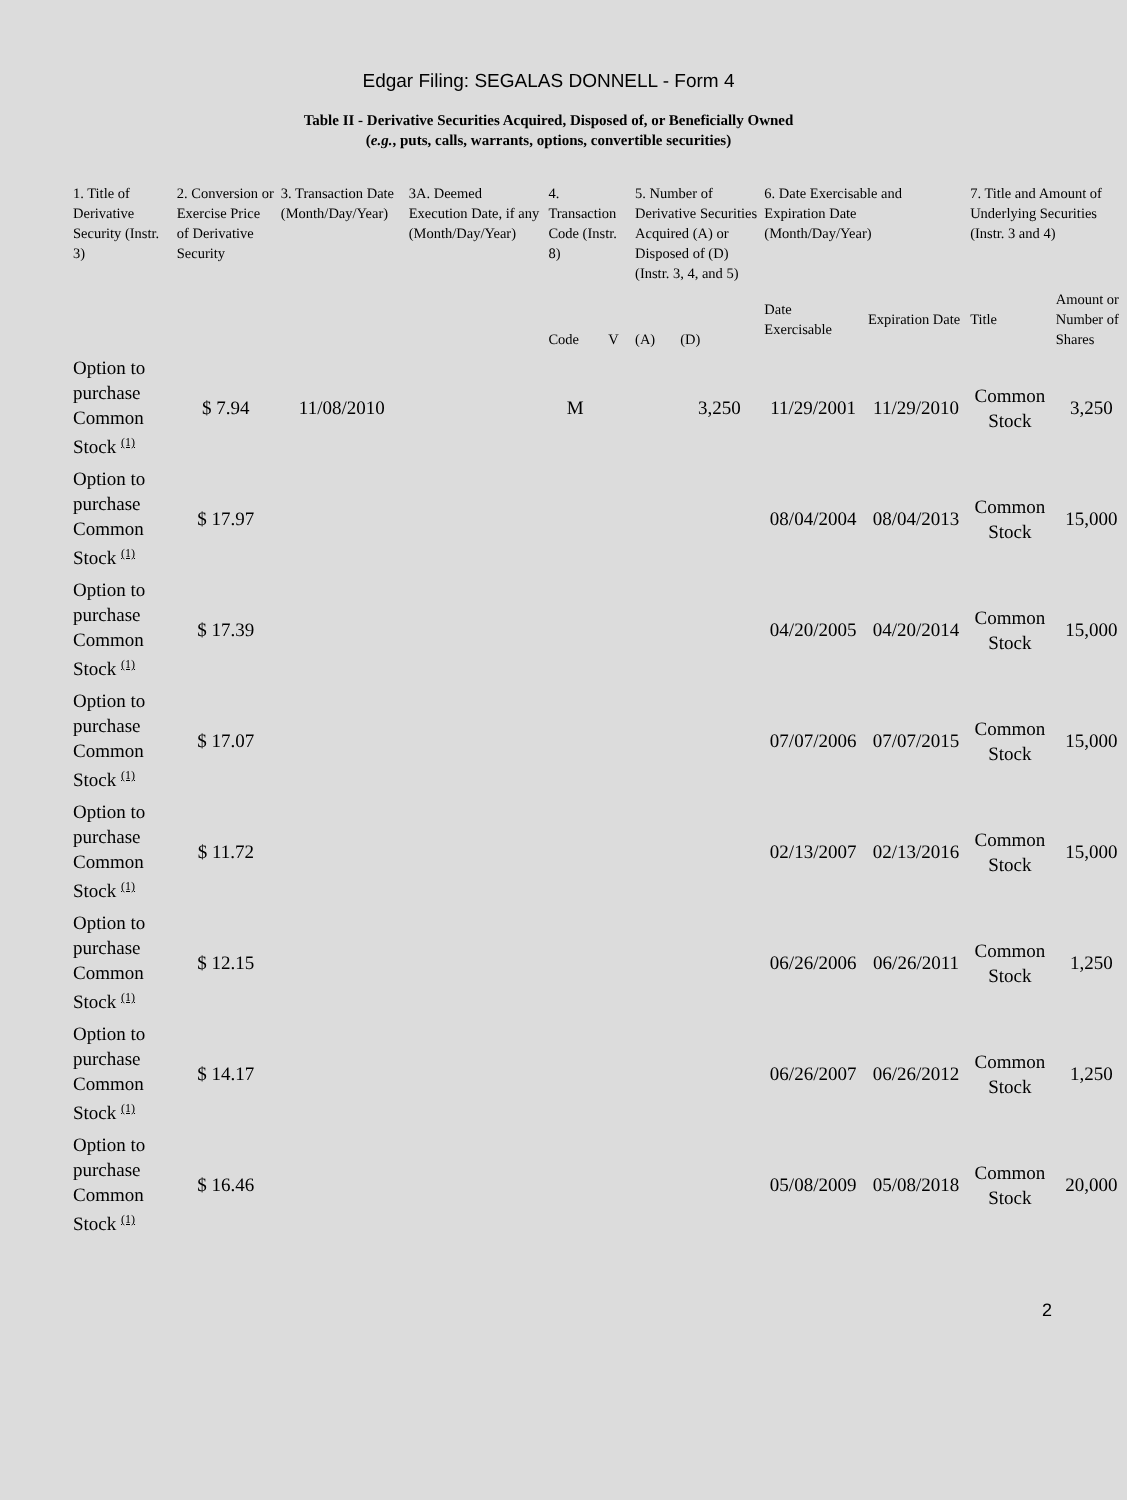Edgar Filing: SEGALAS DONNELL - Form 4
Table II - Derivative Securities Acquired, Disposed of, or Beneficially Owned
(e.g., puts, calls, warrants, options, convertible securities)
| 1. Title of Derivative Security (Instr. 3) | 2. Conversion or Exercise Price of Derivative Security | 3. Transaction Date (Month/Day/Year) | 3A. Deemed Execution Date, if any (Month/Day/Year) | 4. Transaction Code (Instr. 8) | | 5. Number of Derivative Securities Acquired (A) or Disposed of (D) (Instr. 3, 4, and 5) | | 6. Date Exercisable and Expiration Date (Month/Day/Year) | | 7. Title and Amount of Underlying Securities (Instr. 3 and 4) | |
| --- | --- | --- | --- | --- | --- | --- | --- | --- | --- | --- | --- |
| | | | | Code | V | (A) | (D) | Date Exercisable | Expiration Date | Title | Amount or Number of Shares |
| Option to purchase Common Stock <sup>(1)</sup> | $ 7.94 | 11/08/2010 | | M | | | 3,250 | 11/29/2001 | 11/29/2010 | Common Stock | 3,250 |
| Option to purchase Common Stock <sup>(1)</sup> | $ 17.97 | | | | | | | 08/04/2004 | 08/04/2013 | Common Stock | 15,000 |
| Option to purchase Common Stock <sup>(1)</sup> | $ 17.39 | | | | | | | 04/20/2005 | 04/20/2014 | Common Stock | 15,000 |
| Option to purchase Common Stock <sup>(1)</sup> | $ 17.07 | | | | | | | 07/07/2006 | 07/07/2015 | Common Stock | 15,000 |
| Option to purchase Common Stock <sup>(1)</sup> | $ 11.72 | | | | | | | 02/13/2007 | 02/13/2016 | Common Stock | 15,000 |
| Option to purchase Common Stock <sup>(1)</sup> | $ 12.15 | | | | | | | 06/26/2006 | 06/26/2011 | Common Stock | 1,250 |
| Option to purchase Common Stock <sup>(1)</sup> | $ 14.17 | | | | | | | 06/26/2007 | 06/26/2012 | Common Stock | 1,250 |
| Option to purchase Common Stock <sup>(1)</sup> | $ 16.46 | | | | | | | 05/08/2009 | 05/08/2018 | Common Stock | 20,000 |
2